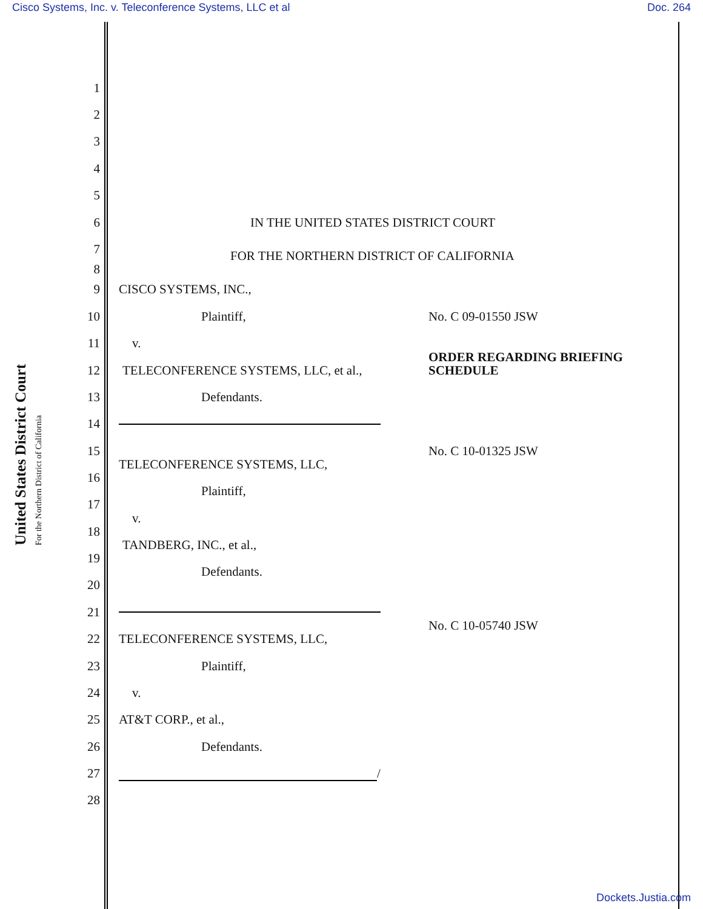Cisco Systems, Inc. v. Teleconference Systems, LLC et al Doc. 264
United States District Court
For the Northern District of California
1
2
3
4
5
6 IN THE UNITED STATES DISTRICT COURT
7
FOR THE NORTHERN DISTRICT OF CALIFORNIA
8
9 CISCO SYSTEMS, INC.,
10 Plaintiff, No. C 09-01550 JSW
11 v.
12 TELECONFERENCE SYSTEMS, LLC, et al., ORDER REGARDING BRIEFING
SCHEDULE
13 Defendants.
14
15 No. C 10-01325 JSW
16 TELECONFERENCE SYSTEMS, LLC,
17 Plaintiff,
18 v.
19 TANDBERG, INC., et al.,
20 Defendants.
21
22 TELECONFERENCE SYSTEMS, LLC, No. C 10-05740 JSW
23 Plaintiff,
24 v.
25 AT&T CORP., et al.,
26 Defendants.
27 /
28
Dockets.Justia.com